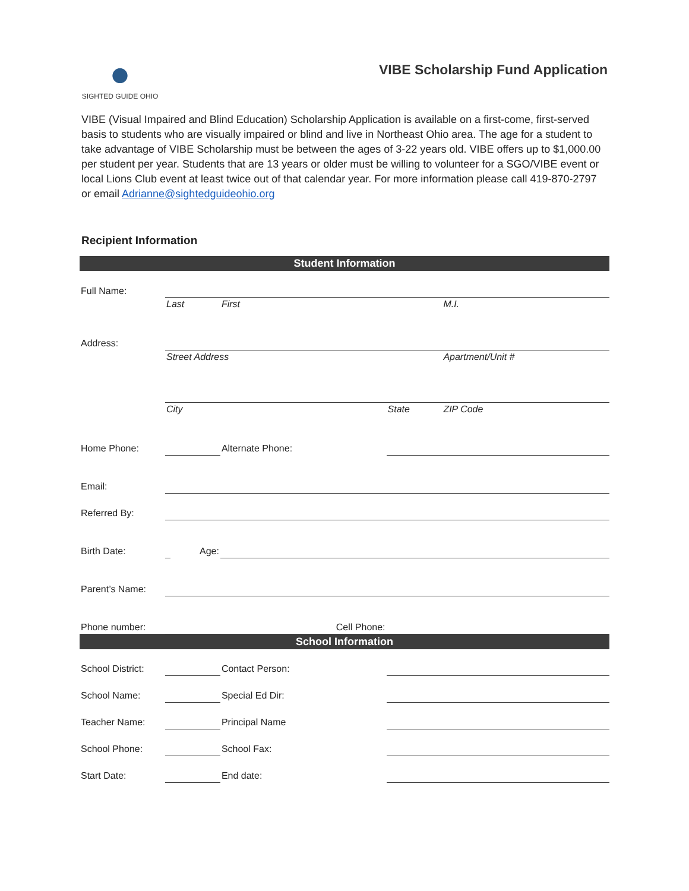SIGHTED GUIDE OHIO
VIBE Scholarship Fund Application
VIBE (Visual Impaired and Blind Education) Scholarship Application is available on a first-come, first-served basis to students who are visually impaired or blind and live in Northeast Ohio area. The age for a student to take advantage of VIBE Scholarship must be between the ages of 3-22 years old. VIBE offers up to $1,000.00 per student per year. Students that are 13 years or older must be willing to volunteer for a SGO/VIBE event or local Lions Club event at least twice out of that calendar year. For more information please call 419-870-2797 or email Adrianne@sightedguideohio.org
Recipient Information
| Student Information | | | | | |
| --- | --- | --- | --- | --- | --- |
| Full Name: | | | | | |
| | Last | | First | | M.I. |
| Address: | | | | | |
| | Street Address | | | | Apartment/Unit # |
| | City | | | State | ZIP Code |
| Home Phone: | | | Alternate Phone: | | |
| Email: | | | | | |
| Referred By: | | | | | |
| Birth Date: | | Age: | | | |
| Parent’s Name: | | | | | |
| Phone number: | | | Cell Phone: | | |
| School Information | | | | | |
| School District: | | | Contact Person: | | |
| School Name: | | | Special Ed Dir: | | |
| Teacher Name: | | | Principal Name | | |
| School Phone: | | | School Fax: | | |
| Start Date: | | | End date: | | |